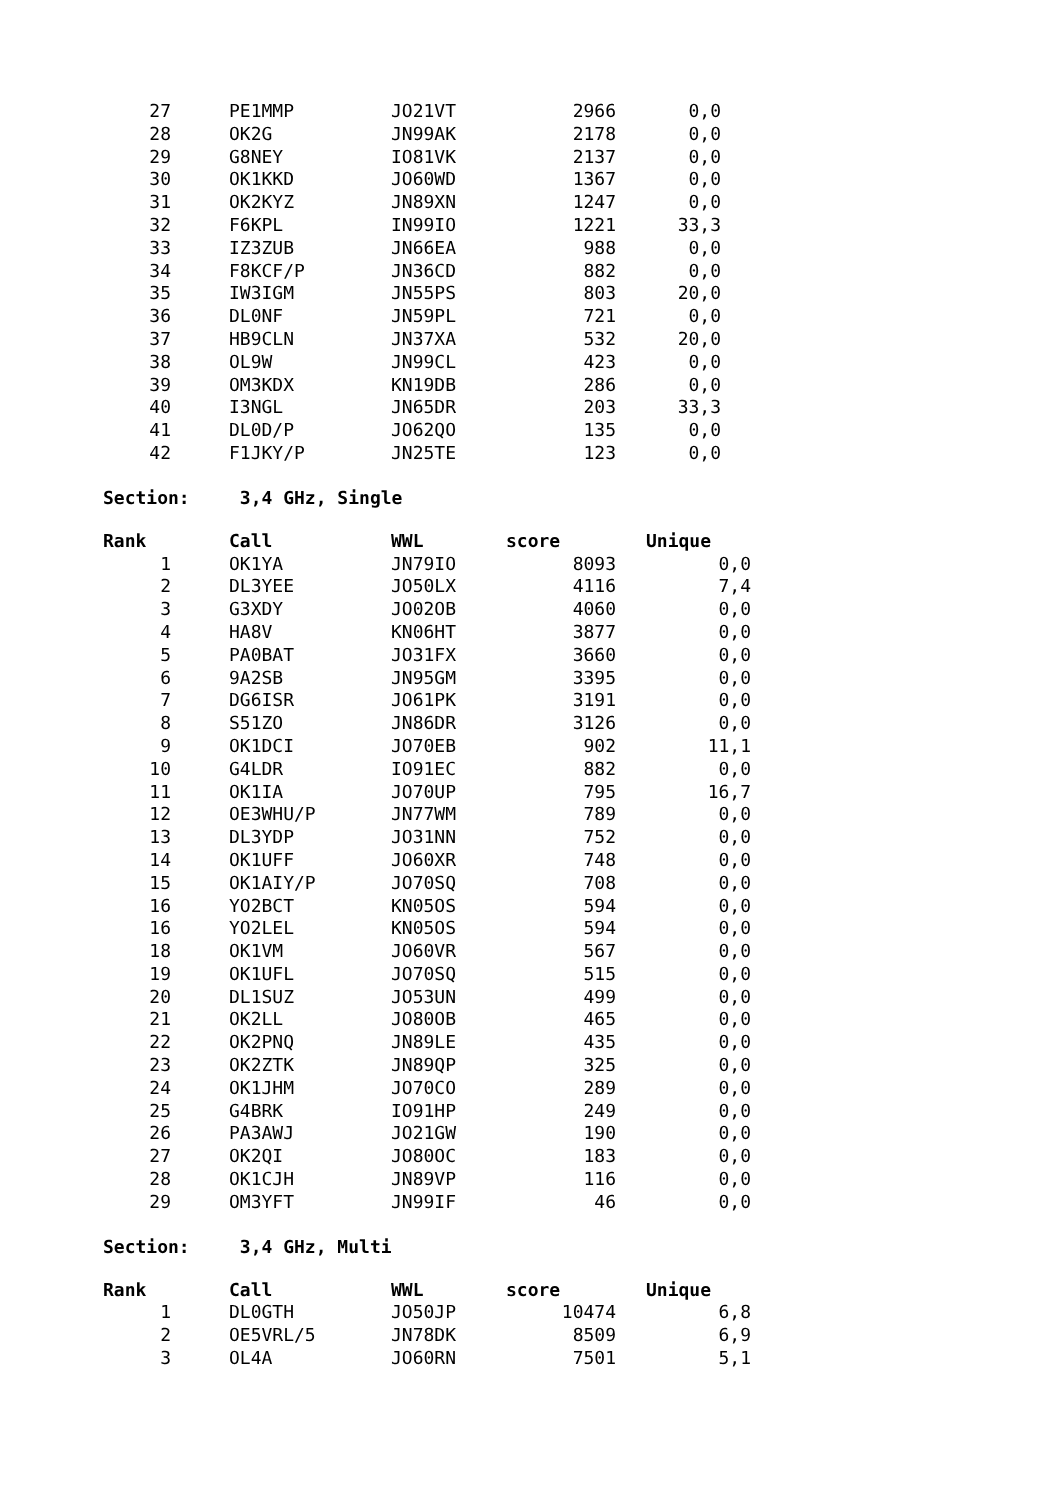| 27 | PE1MMP | JO21VT | 2966 | 0,0 |
| 28 | OK2G | JN99AK | 2178 | 0,0 |
| 29 | G8NEY | IO81VK | 2137 | 0,0 |
| 30 | OK1KKD | JO60WD | 1367 | 0,0 |
| 31 | OK2KYZ | JN89XN | 1247 | 0,0 |
| 32 | F6KPL | IN99IO | 1221 | 33,3 |
| 33 | IZ3ZUB | JN66EA | 988 | 0,0 |
| 34 | F8KCF/P | JN36CD | 882 | 0,0 |
| 35 | IW3IGM | JN55PS | 803 | 20,0 |
| 36 | DL0NF | JN59PL | 721 | 0,0 |
| 37 | HB9CLN | JN37XA | 532 | 20,0 |
| 38 | OL9W | JN99CL | 423 | 0,0 |
| 39 | OM3KDX | KN19DB | 286 | 0,0 |
| 40 | I3NGL | JN65DR | 203 | 33,3 |
| 41 | DL0D/P | JO62QO | 135 | 0,0 |
| 42 | F1JKY/P | JN25TE | 123 | 0,0 |
Section: 3,4 GHz, Single
| Rank | Call | WWL | score | Unique |
| --- | --- | --- | --- | --- |
| 1 | OK1YA | JN79IO | 8093 | 0,0 |
| 2 | DL3YEE | JO50LX | 4116 | 7,4 |
| 3 | G3XDY | JO02OB | 4060 | 0,0 |
| 4 | HA8V | KN06HT | 3877 | 0,0 |
| 5 | PA0BAT | JO31FX | 3660 | 0,0 |
| 6 | 9A2SB | JN95GM | 3395 | 0,0 |
| 7 | DG6ISR | JO61PK | 3191 | 0,0 |
| 8 | S51ZO | JN86DR | 3126 | 0,0 |
| 9 | OK1DCI | JO70EB | 902 | 11,1 |
| 10 | G4LDR | IO91EC | 882 | 0,0 |
| 11 | OK1IA | JO70UP | 795 | 16,7 |
| 12 | OE3WHU/P | JN77WM | 789 | 0,0 |
| 13 | DL3YDP | JO31NN | 752 | 0,0 |
| 14 | OK1UFF | JO60XR | 748 | 0,0 |
| 15 | OK1AIY/P | JO70SQ | 708 | 0,0 |
| 16 | YO2BCT | KN05OS | 594 | 0,0 |
| 16 | YO2LEL | KN05OS | 594 | 0,0 |
| 18 | OK1VM | JO60VR | 567 | 0,0 |
| 19 | OK1UFL | JO70SQ | 515 | 0,0 |
| 20 | DL1SUZ | JO53UN | 499 | 0,0 |
| 21 | OK2LL | JO80OB | 465 | 0,0 |
| 22 | OK2PNQ | JN89LE | 435 | 0,0 |
| 23 | OK2ZTK | JN89QP | 325 | 0,0 |
| 24 | OK1JHM | JO70CO | 289 | 0,0 |
| 25 | G4BRK | IO91HP | 249 | 0,0 |
| 26 | PA3AWJ | JO21GW | 190 | 0,0 |
| 27 | OK2QI | JO80OC | 183 | 0,0 |
| 28 | OK1CJH | JN89VP | 116 | 0,0 |
| 29 | OM3YFT | JN99IF | 46 | 0,0 |
Section: 3,4 GHz, Multi
| Rank | Call | WWL | score | Unique |
| --- | --- | --- | --- | --- |
| 1 | DL0GTH | JO50JP | 10474 | 6,8 |
| 2 | OE5VRL/5 | JN78DK | 8509 | 6,9 |
| 3 | OL4A | JO60RN | 7501 | 5,1 |